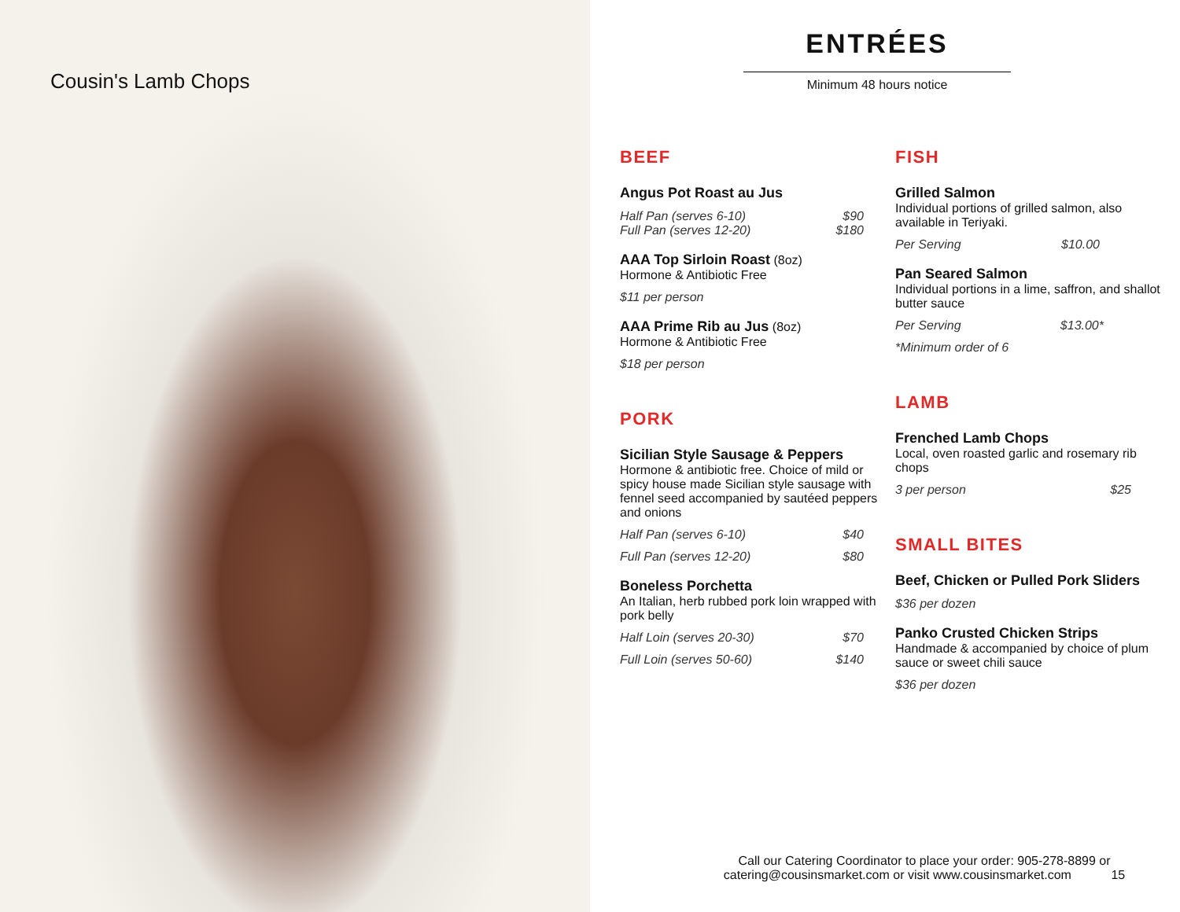Cousin's Lamb Chops
ENTRÉES
Minimum 48 hours notice
BEEF
Angus Pot Roast au Jus
Half Pan (serves 6-10) $90
Full Pan (serves 12-20) $180
AAA Top Sirloin Roast (8oz)
Hormone & Antibiotic Free
$11 per person
AAA Prime Rib au Jus (8oz)
Hormone & Antibiotic Free
$18 per person
PORK
Sicilian Style Sausage & Peppers
Hormone & antibiotic free. Choice of mild or spicy house made Sicilian style sausage with fennel seed accompanied by sautéed peppers and onions
Half Pan (serves 6-10) $40
Full Pan (serves 12-20) $80
Boneless Porchetta
An Italian, herb rubbed pork loin wrapped with pork belly
Half Loin (serves 20-30) $70
Full Loin (serves 50-60) $140
FISH
Grilled Salmon
Individual portions of grilled salmon, also available in Teriyaki.
Per Serving $10.00
Pan Seared Salmon
Individual portions in a lime, saffron, and shallot butter sauce
Per Serving $13.00*
*Minimum order of 6
LAMB
Frenched Lamb Chops
Local, oven roasted garlic and rosemary rib chops
3 per person $25
SMALL BITES
Beef, Chicken or Pulled Pork Sliders
$36 per dozen
Panko Crusted Chicken Strips
Handmade & accompanied by choice of plum sauce or sweet chili sauce
$36 per dozen
Call our Catering Coordinator to place your order: 905-278-8899 or
catering@cousinsmarket.com or visit www.cousinsmarket.com 15